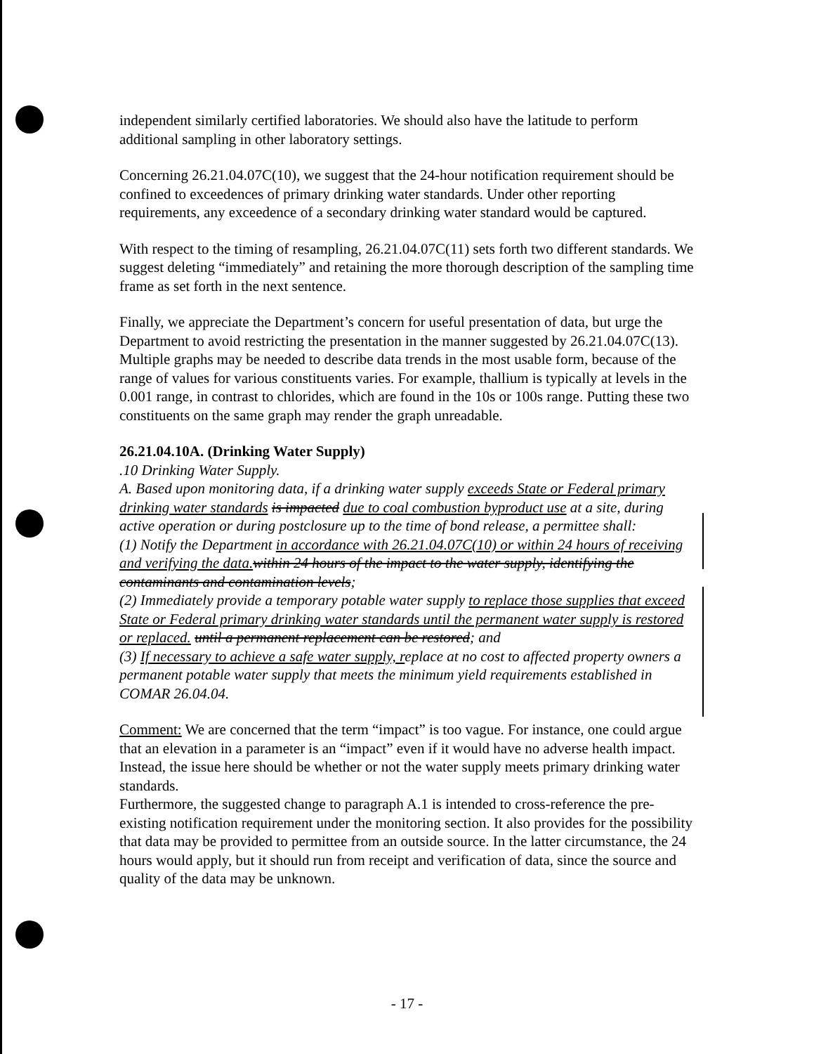independent similarly certified laboratories. We should also have the latitude to perform additional sampling in other laboratory settings.
Concerning 26.21.04.07C(10), we suggest that the 24-hour notification requirement should be confined to exceedences of primary drinking water standards. Under other reporting requirements, any exceedence of a secondary drinking water standard would be captured.
With respect to the timing of resampling, 26.21.04.07C(11) sets forth two different standards. We suggest deleting “immediately” and retaining the more thorough description of the sampling time frame as set forth in the next sentence.
Finally, we appreciate the Department’s concern for useful presentation of data, but urge the Department to avoid restricting the presentation in the manner suggested by 26.21.04.07C(13). Multiple graphs may be needed to describe data trends in the most usable form, because of the range of values for various constituents varies. For example, thallium is typically at levels in the 0.001 range, in contrast to chlorides, which are found in the 10s or 100s range. Putting these two constituents on the same graph may render the graph unreadable.
26.21.04.10A. (Drinking Water Supply)
.10 Drinking Water Supply.
A. Based upon monitoring data, if a drinking water supply exceeds State or Federal primary drinking water standards is impacted due to coal combustion byproduct use at a site, during active operation or during postclosure up to the time of bond release, a permittee shall:
(1) Notify the Department in accordance with 26.21.04.07C(10) or within 24 hours of receiving and verifying the data. within 24 hours of the impact to the water supply, identifying the contaminants and contamination levels;
(2) Immediately provide a temporary potable water supply to replace those supplies that exceed State or Federal primary drinking water standards until the permanent water supply is restored or replaced. until a permanent replacement can be restored; and
(3) If necessary to achieve a safe water supply, replace at no cost to affected property owners a permanent potable water supply that meets the minimum yield requirements established in COMAR 26.04.04.
Comment: We are concerned that the term “impact” is too vague. For instance, one could argue that an elevation in a parameter is an “impact” even if it would have no adverse health impact. Instead, the issue here should be whether or not the water supply meets primary drinking water standards.
Furthermore, the suggested change to paragraph A.1 is intended to cross-reference the pre-existing notification requirement under the monitoring section. It also provides for the possibility that data may be provided to permittee from an outside source. In the latter circumstance, the 24 hours would apply, but it should run from receipt and verification of data, since the source and quality of the data may be unknown.
- 17 -